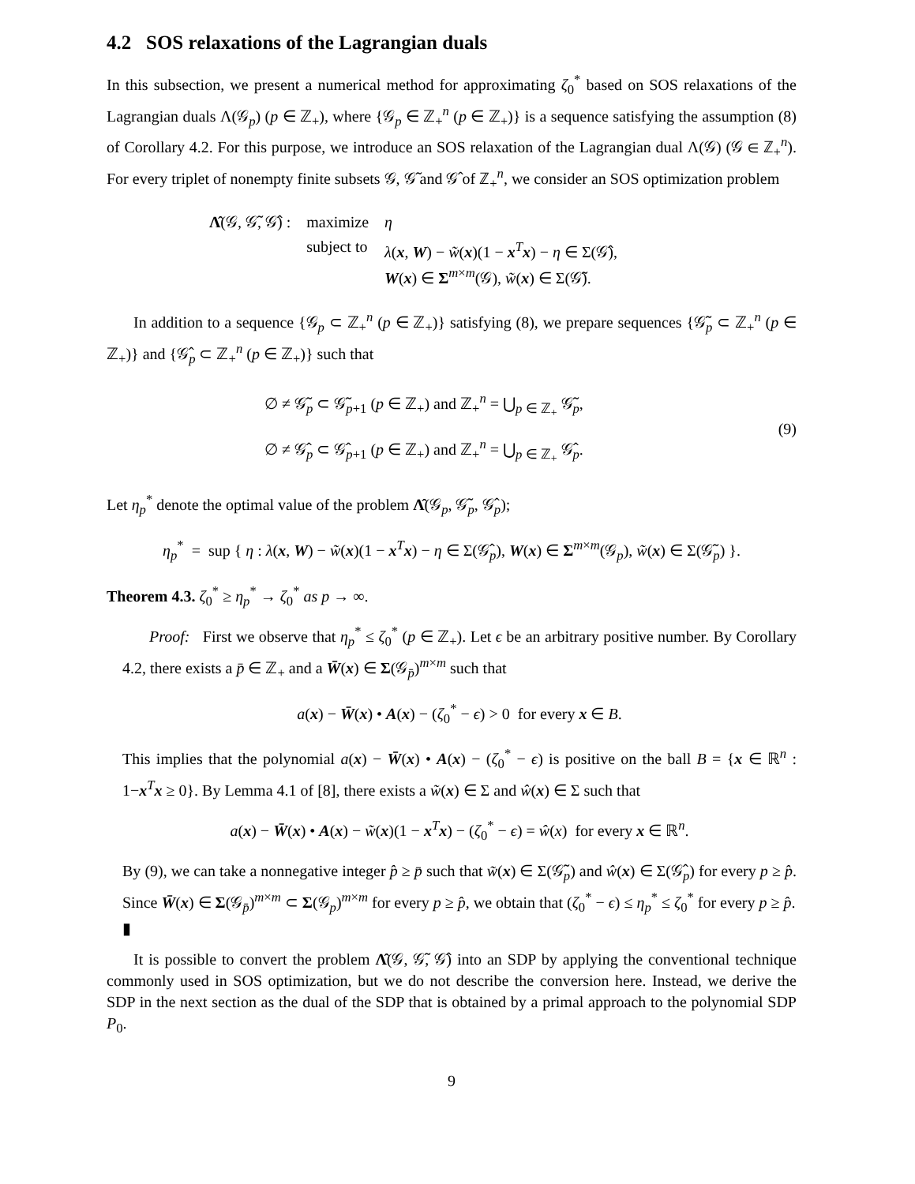4.2 SOS relaxations of the Lagrangian duals
In this subsection, we present a numerical method for approximating ζ<sub>0</sub><sup>*</sup> based on SOS relaxations of the Lagrangian duals Λ(𝒢<sub>p</sub>) (p ∈ ℤ<sub>+</sub>), where {𝒢<sub>p</sub> ∈ ℤ<sub>+</sub><sup>n</sup> (p ∈ ℤ<sub>+</sub>)} is a sequence satisfying the assumption (8) of Corollary 4.2. For this purpose, we introduce an SOS relaxation of the Lagrangian dual Λ(𝒢) (𝒢 ∈ ℤ<sub>+</sub><sup>n</sup>). For every triplet of nonempty finite subsets 𝒢, 𝒢̃ and 𝒢̂ of ℤ<sub>+</sub><sup>n</sup>, we consider an SOS optimization problem
| Λ̂ (𝒢, 𝒢̃, 𝒢̂) : | maximize | η |
| | subject to | λ ( x , W ) − w̃ ( x )(1 − x<sup>T</sup> x ) − η ∈ Σ(𝒢̂), W ( x ) ∈ Σ<sup>m×m</sup>(𝒢), w̃ ( x ) ∈ Σ(𝒢̃). |
In addition to a sequence {𝒢<sub>p</sub> ⊂ ℤ<sub>+</sub><sup>n</sup> (p ∈ ℤ<sub>+</sub>)} satisfying (8), we prepare sequences {𝒢̃<sub>p</sub> ⊂ ℤ<sub>+</sub><sup>n</sup> (p ∈ ℤ<sub>+</sub>)} and {𝒢̂<sub>p</sub> ⊂ ℤ<sub>+</sub><sup>n</sup> (p ∈ ℤ<sub>+</sub>)} such that
∅ ≠ 𝒢̃<sub>p</sub> ⊂ 𝒢̃<sub>p+1</sub> (p ∈ ℤ<sub>+</sub>) and ℤ<sub>+</sub><sup>n</sup> = ⋃<sub>p ∈ ℤ<sub>+</sub></sub> 𝒢̃<sub>p</sub>,
∅ ≠ 𝒢̂<sub>p</sub> ⊂ 𝒢̂<sub>p+1</sub> (p ∈ ℤ<sub>+</sub>) and ℤ<sub>+</sub><sup>n</sup> = ⋃<sub>p ∈ ℤ<sub>+</sub></sub> 𝒢̂<sub>p</sub>.
(9)
Let η<sub>p</sub><sup>*</sup> denote the optimal value of the problem Λ̂(𝒢<sub>p</sub>, 𝒢̃<sub>p</sub>, 𝒢̂<sub>p</sub>);
η<sub>p</sub><sup>*</sup> = sup { η : λ(x, W) − w̃(x)(1 − x<sup>T</sup>x) − η ∈ Σ(𝒢̂<sub>p</sub>), W(x) ∈ Σ<sup>m×m</sup>(𝒢<sub>p</sub>), w̃(x) ∈ Σ(𝒢̃<sub>p</sub>) }.
Theorem 4.3. ζ<sub>0</sub><sup>*</sup> ≥ η<sub>p</sub><sup>*</sup> → ζ<sub>0</sub><sup>*</sup> as p → ∞.
Proof: First we observe that η<sub>p</sub><sup>*</sup> ≤ ζ<sub>0</sub><sup>*</sup> (p ∈ ℤ<sub>+</sub>). Let ϵ be an arbitrary positive number. By Corollary 4.2, there exists a p̄ ∈ ℤ<sub>+</sub> and a W̄(x) ∈ Σ(𝒢<sub>p̄</sub>)<sup>m×m</sup> such that
a(x) − W̄(x) • A(x) − (ζ<sub>0</sub><sup>*</sup> − ϵ) > 0 for every x ∈ B.
This implies that the polynomial a(x) − W̄(x) • A(x) − (ζ<sub>0</sub><sup>*</sup> − ϵ) is positive on the ball B = {x ∈ ℝ<sup>n</sup> : 1−x<sup>T</sup>x ≥ 0}. By Lemma 4.1 of [8], there exists a w̃(x) ∈ Σ and ŵ(x) ∈ Σ such that
a(x) − W̄(x) • A(x) − w̃(x)(1 − x<sup>T</sup>x) − (ζ<sub>0</sub><sup>*</sup> − ϵ) = ŵ(x) for every x ∈ ℝ<sup>n</sup>.
By (9), we can take a nonnegative integer p̂ ≥ p̄ such that w̃(x) ∈ Σ(𝒢̃<sub>p</sub>) and ŵ(x) ∈ Σ(𝒢̂<sub>p</sub>) for every p ≥ p̂. Since W̄(x) ∈ Σ(𝒢<sub>p̄</sub>)<sup>m×m</sup> ⊂ Σ(𝒢<sub>p</sub>)<sup>m×m</sup> for every p ≥ p̂, we obtain that (ζ<sub>0</sub><sup>*</sup> − ϵ) ≤ η<sub>p</sub><sup>*</sup> ≤ ζ<sub>0</sub><sup>*</sup> for every p ≥ p̂.
▮
It is possible to convert the problem Λ̂(𝒢, 𝒢̃, 𝒢̂) into an SDP by applying the conventional technique commonly used in SOS optimization, but we do not describe the conversion here. Instead, we derive the SDP in the next section as the dual of the SDP that is obtained by a primal approach to the polynomial SDP P<sub>0</sub>.
9